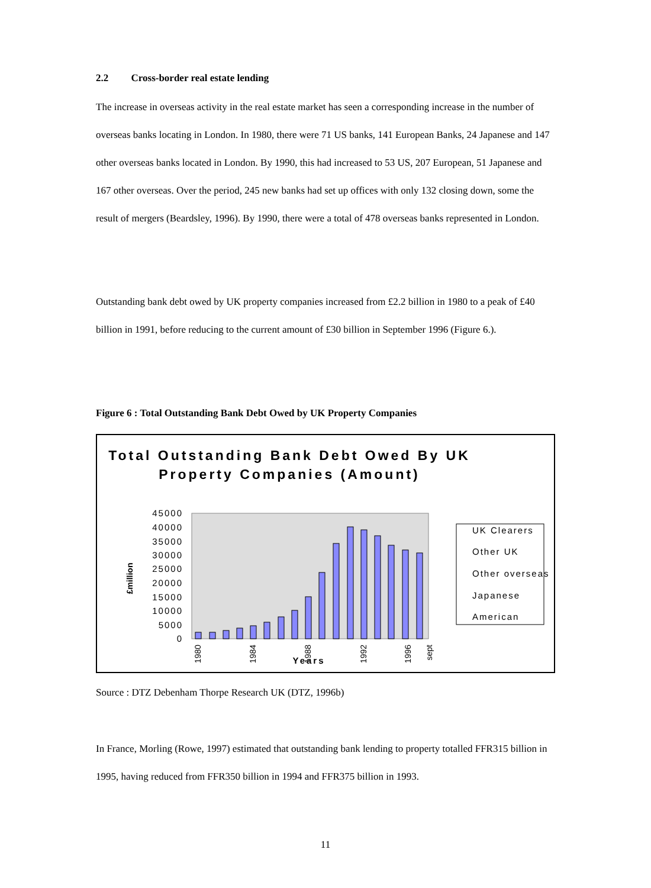2.2 Cross-border real estate lending
The increase in overseas activity in the real estate market has seen a corresponding increase in the number of overseas banks locating in London. In 1980, there were 71 US banks, 141 European Banks, 24 Japanese and 147 other overseas banks located in London. By 1990, this had increased to 53 US, 207 European, 51 Japanese and 167 other overseas. Over the period, 245 new banks had set up offices with only 132 closing down, some the result of mergers (Beardsley, 1996). By 1990, there were a total of 478 overseas banks represented in London.
Outstanding bank debt owed by UK property companies increased from £2.2 billion in 1980 to a peak of £40 billion in 1991, before reducing to the current amount of £30 billion in September 1996 (Figure 6.).
Figure 6 : Total Outstanding Bank Debt Owed by UK Property Companies
Total Outstanding Bank Debt Owed By UK Property Companies (Amount)
45000
40000
35000
30000
25000
20000
15000
10000
5000
0
£million
1980
1984
1988
1992
1996
sept
Years
UK Clearers
Other UK
Other overseas
Japanese
American
Source : DTZ Debenham Thorpe Research UK (DTZ, 1996b)
In France, Morling (Rowe, 1997) estimated that outstanding bank lending to property totalled FFR315 billion in 1995, having reduced from FFR350 billion in 1994 and FFR375 billion in 1993.
11